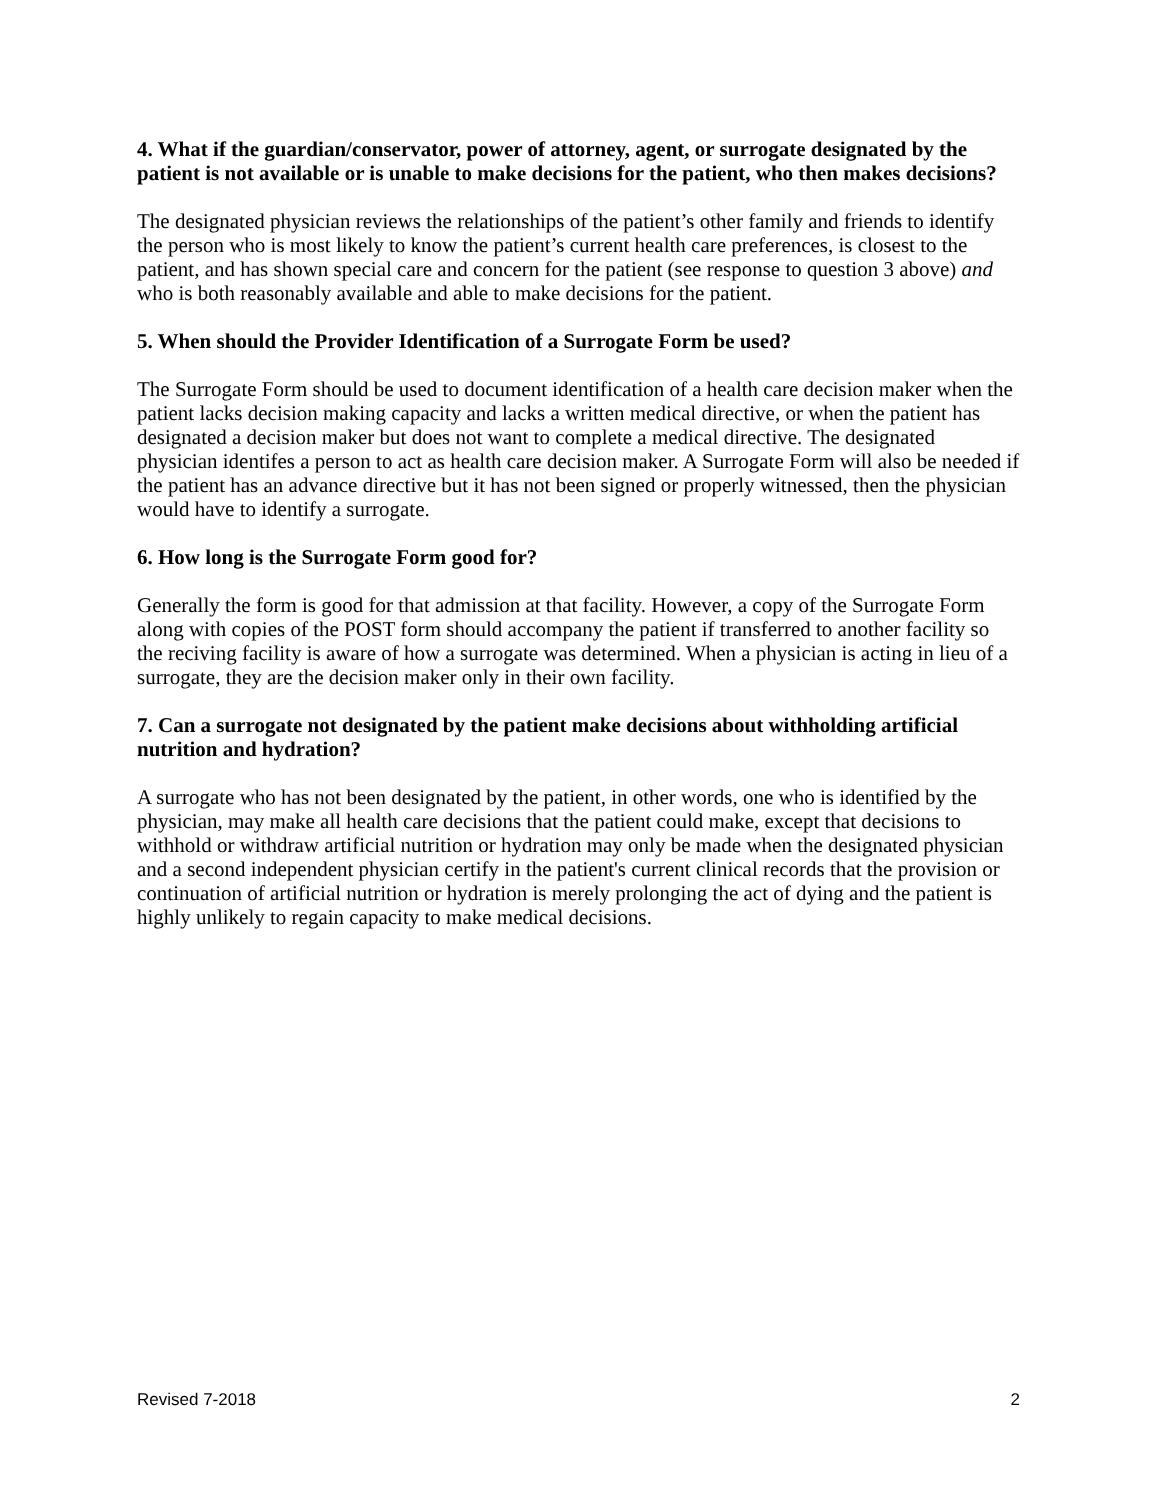4. What if the guardian/conservator, power of attorney, agent, or surrogate designated by the patient is not available or is unable to make decisions for the patient, who then makes decisions?
The designated physician reviews the relationships of the patient’s other family and friends to identify the person who is most likely to know the patient’s current health care preferences, is closest to the patient, and has shown special care and concern for the patient (see response to question 3 above) and who is both reasonably available and able to make decisions for the patient.
5. When should the Provider Identification of a Surrogate Form be used?
The Surrogate Form should be used to document identification of a health care decision maker when the patient lacks decision making capacity and lacks a written medical directive, or when the patient has designated a decision maker but does not want to complete a medical directive. The designated physician identifes a person to act as health care decision maker. A Surrogate Form will also be needed if the patient has an advance directive but it has not been signed or properly witnessed, then the physician would have to identify a surrogate.
6. How long is the Surrogate Form good for?
Generally the form is good for that admission at that facility. However, a copy of the Surrogate Form along with copies of the POST form should accompany the patient if transferred to another facility so the reciving facility is aware of how a surrogate was determined. When a physician is acting in lieu of a surrogate, they are the decision maker only in their own facility.
7. Can a surrogate not designated by the patient make decisions about withholding artificial nutrition and hydration?
A surrogate who has not been designated by the patient, in other words, one who is identified by the physician, may make all health care decisions that the patient could make, except that decisions to withhold or withdraw artificial nutrition or hydration may only be made when the designated physician and a second independent physician certify in the patient's current clinical records that the provision or continuation of artificial nutrition or hydration is merely prolonging the act of dying and the patient is highly unlikely to regain capacity to make medical decisions.
Revised 7-2018 2